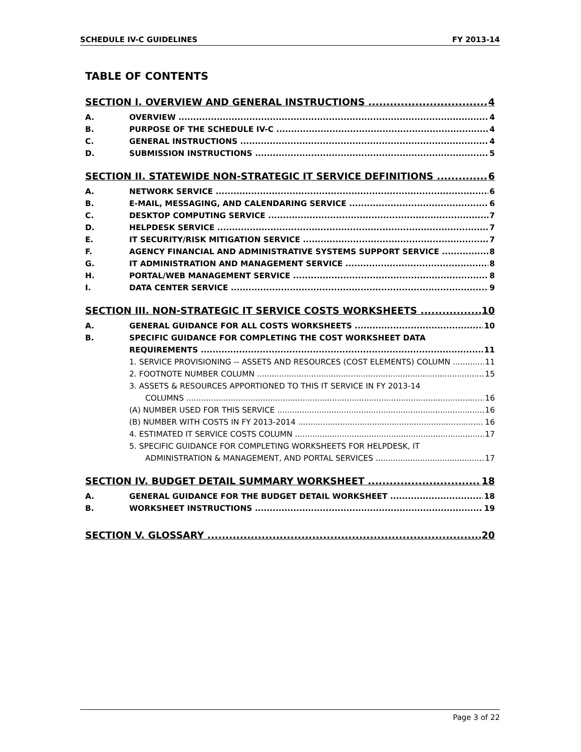SCHEDULE IV-C GUIDELINES FY 2013-14
TABLE OF CONTENTS
SECTION I. OVERVIEW AND GENERAL INSTRUCTIONS 4
A. OVERVIEW 4
B. PURPOSE OF THE SCHEDULE IV-C 4
C. GENERAL INSTRUCTIONS 4
D. SUBMISSION INSTRUCTIONS 5
SECTION II. STATEWIDE NON-STRATEGIC IT SERVICE DEFINITIONS 6
A. NETWORK SERVICE 6
B. E-MAIL, MESSAGING, AND CALENDARING SERVICE 6
C. DESKTOP COMPUTING SERVICE 7
D. HELPDESK SERVICE 7
E. IT SECURITY/RISK MITIGATION SERVICE 7
F. AGENCY FINANCIAL AND ADMINISTRATIVE SYSTEMS SUPPORT SERVICE 8
G. IT ADMINISTRATION AND MANAGEMENT SERVICE 8
H. PORTAL/WEB MANAGEMENT SERVICE 8
I. DATA CENTER SERVICE 9
SECTION III. NON-STRATEGIC IT SERVICE COSTS WORKSHEETS 10
A. GENERAL GUIDANCE FOR ALL COSTS WORKSHEETS 10
B. SPECIFIC GUIDANCE FOR COMPLETING THE COST WORKSHEET DATA
REQUIREMENTS 11
1. SERVICE PROVISIONING -- ASSETS AND RESOURCES (COST ELEMENTS) COLUMN 11
2. FOOTNOTE NUMBER COLUMN 15
3. ASSETS & RESOURCES APPORTIONED TO THIS IT SERVICE IN FY 2013-14
COLUMNS 16
(A) NUMBER USED FOR THIS SERVICE 16
(B) NUMBER WITH COSTS IN FY 2013-2014 16
4. ESTIMATED IT SERVICE COSTS COLUMN 17
5. SPECIFIC GUIDANCE FOR COMPLETING WORKSHEETS FOR HELPDESK, IT
ADMINISTRATION & MANAGEMENT, AND PORTAL SERVICES 17
SECTION IV. BUDGET DETAIL SUMMARY WORKSHEET 18
A. GENERAL GUIDANCE FOR THE BUDGET DETAIL WORKSHEET 18
B. WORKSHEET INSTRUCTIONS 19
SECTION V. GLOSSARY 20
Page 3 of 22